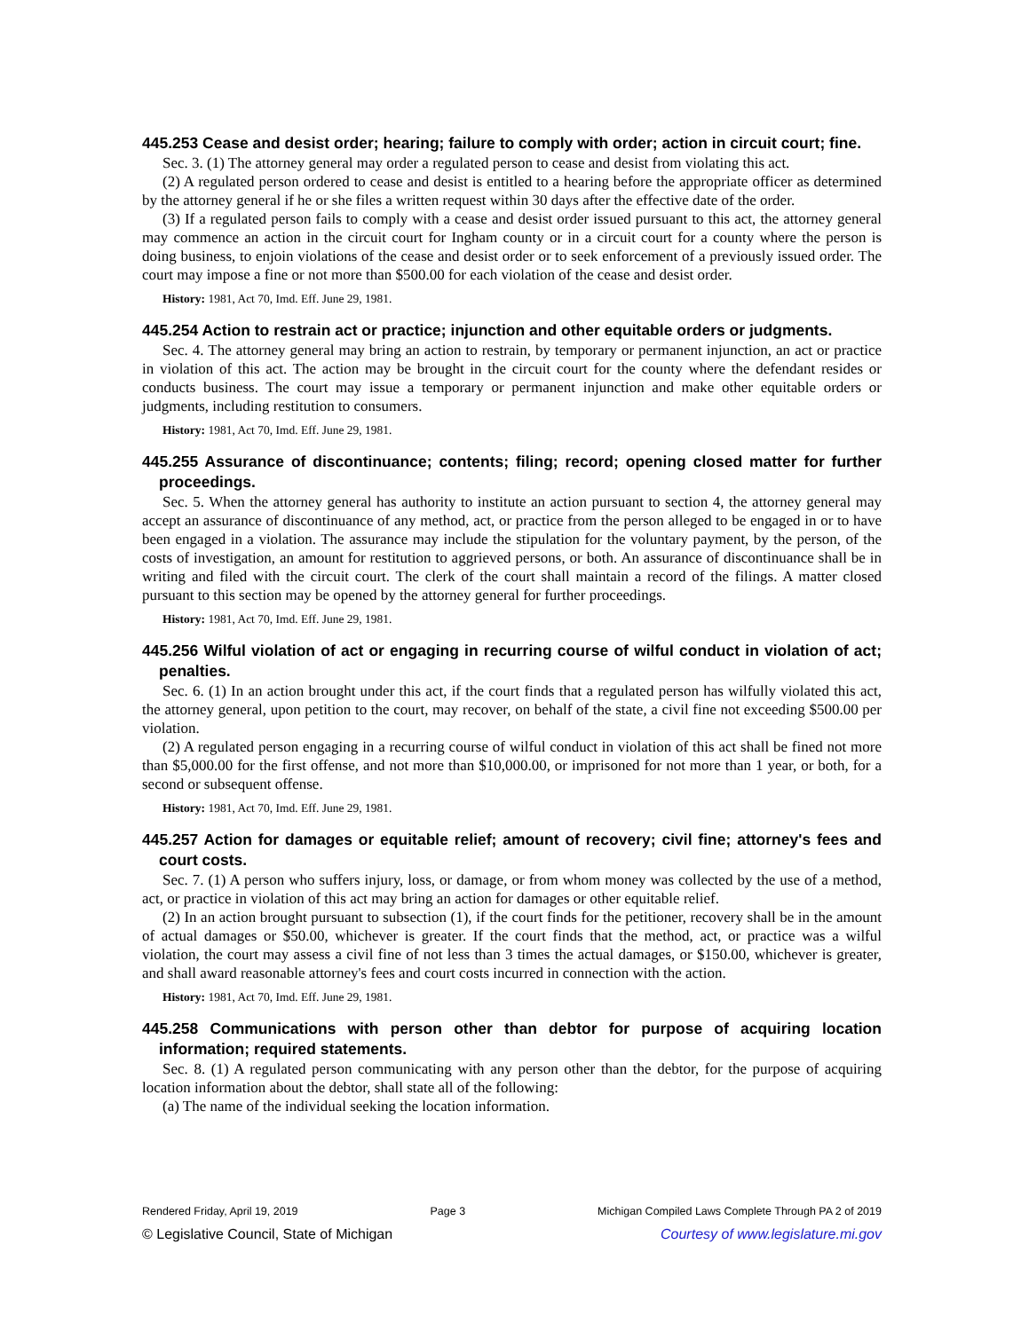445.253 Cease and desist order; hearing; failure to comply with order; action in circuit court; fine.
Sec. 3. (1) The attorney general may order a regulated person to cease and desist from violating this act.
(2) A regulated person ordered to cease and desist is entitled to a hearing before the appropriate officer as determined by the attorney general if he or she files a written request within 30 days after the effective date of the order.
(3) If a regulated person fails to comply with a cease and desist order issued pursuant to this act, the attorney general may commence an action in the circuit court for Ingham county or in a circuit court for a county where the person is doing business, to enjoin violations of the cease and desist order or to seek enforcement of a previously issued order. The court may impose a fine or not more than $500.00 for each violation of the cease and desist order.
History: 1981, Act 70, Imd. Eff. June 29, 1981.
445.254 Action to restrain act or practice; injunction and other equitable orders or judgments.
Sec. 4. The attorney general may bring an action to restrain, by temporary or permanent injunction, an act or practice in violation of this act. The action may be brought in the circuit court for the county where the defendant resides or conducts business. The court may issue a temporary or permanent injunction and make other equitable orders or judgments, including restitution to consumers.
History: 1981, Act 70, Imd. Eff. June 29, 1981.
445.255 Assurance of discontinuance; contents; filing; record; opening closed matter for further proceedings.
Sec. 5. When the attorney general has authority to institute an action pursuant to section 4, the attorney general may accept an assurance of discontinuance of any method, act, or practice from the person alleged to be engaged in or to have been engaged in a violation. The assurance may include the stipulation for the voluntary payment, by the person, of the costs of investigation, an amount for restitution to aggrieved persons, or both. An assurance of discontinuance shall be in writing and filed with the circuit court. The clerk of the court shall maintain a record of the filings. A matter closed pursuant to this section may be opened by the attorney general for further proceedings.
History: 1981, Act 70, Imd. Eff. June 29, 1981.
445.256 Wilful violation of act or engaging in recurring course of wilful conduct in violation of act; penalties.
Sec. 6. (1) In an action brought under this act, if the court finds that a regulated person has wilfully violated this act, the attorney general, upon petition to the court, may recover, on behalf of the state, a civil fine not exceeding $500.00 per violation.
(2) A regulated person engaging in a recurring course of wilful conduct in violation of this act shall be fined not more than $5,000.00 for the first offense, and not more than $10,000.00, or imprisoned for not more than 1 year, or both, for a second or subsequent offense.
History: 1981, Act 70, Imd. Eff. June 29, 1981.
445.257 Action for damages or equitable relief; amount of recovery; civil fine; attorney's fees and court costs.
Sec. 7. (1) A person who suffers injury, loss, or damage, or from whom money was collected by the use of a method, act, or practice in violation of this act may bring an action for damages or other equitable relief.
(2) In an action brought pursuant to subsection (1), if the court finds for the petitioner, recovery shall be in the amount of actual damages or $50.00, whichever is greater. If the court finds that the method, act, or practice was a wilful violation, the court may assess a civil fine of not less than 3 times the actual damages, or $150.00, whichever is greater, and shall award reasonable attorney's fees and court costs incurred in connection with the action.
History: 1981, Act 70, Imd. Eff. June 29, 1981.
445.258 Communications with person other than debtor for purpose of acquiring location information; required statements.
Sec. 8. (1) A regulated person communicating with any person other than the debtor, for the purpose of acquiring location information about the debtor, shall state all of the following:
(a) The name of the individual seeking the location information.
Rendered Friday, April 19, 2019 Page 3 Michigan Compiled Laws Complete Through PA 2 of 2019
© Legislative Council, State of Michigan Courtesy of www.legislature.mi.gov